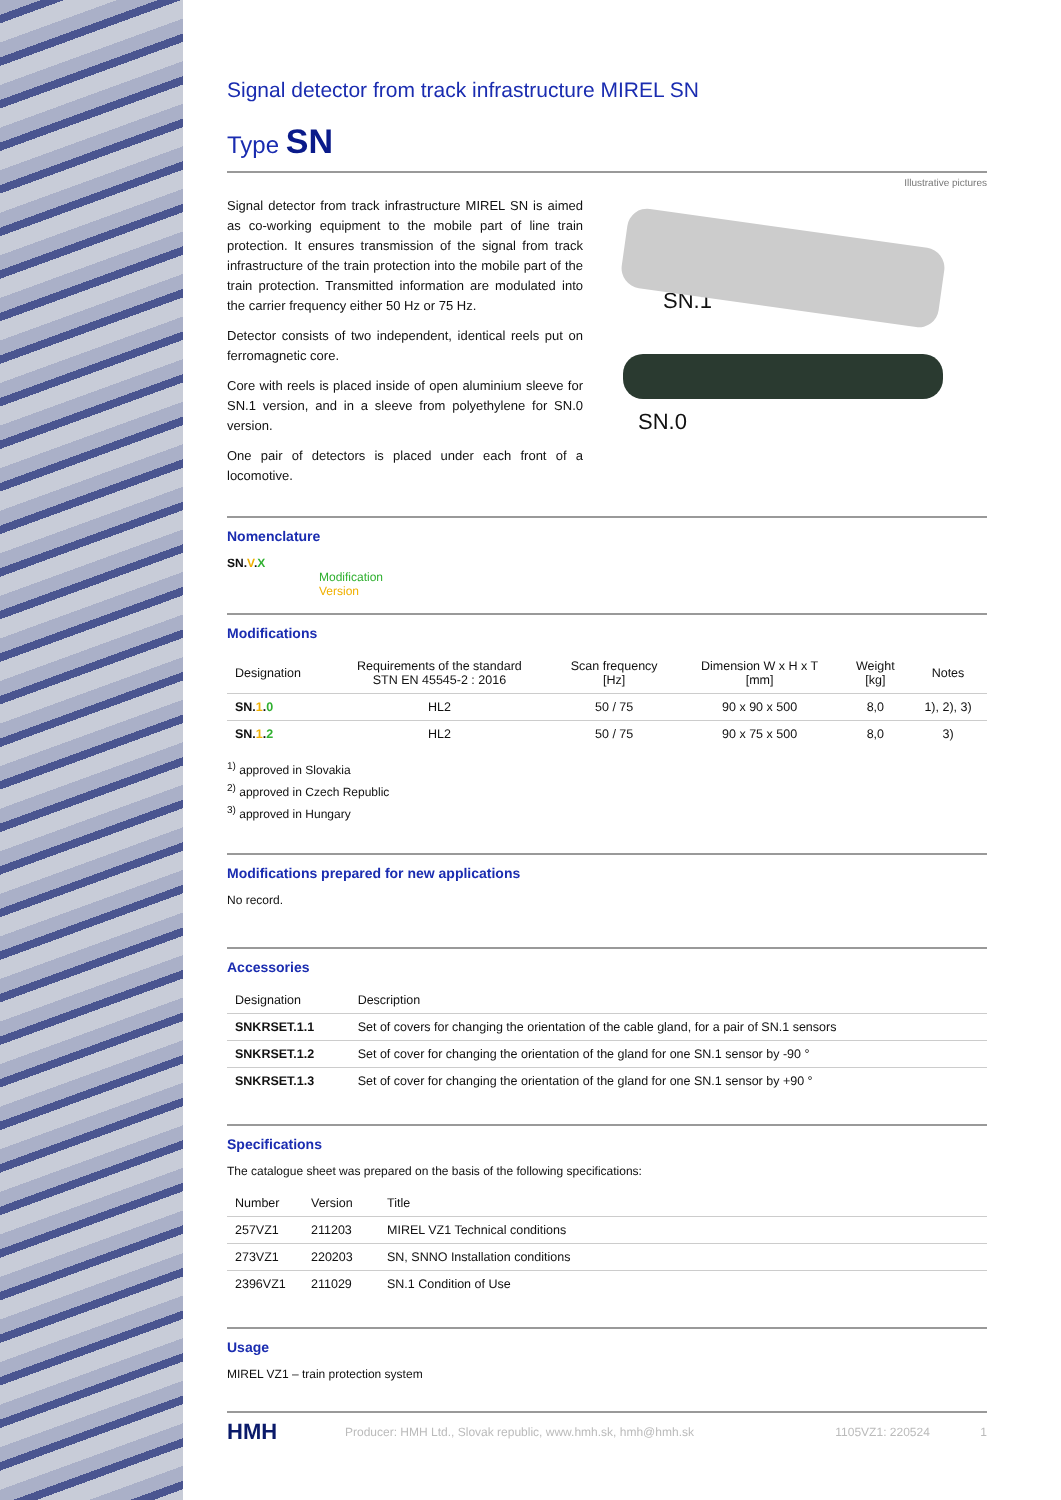Signal detector from track infrastructure MIREL SN
Type SN
Illustrative pictures
Signal detector from track infrastructure MIREL SN is aimed as co-working equipment to the mobile part of line train protection. It ensures transmission of the signal from track infrastructure of the train protection into the mobile part of the train protection. Transmitted information are modulated into the carrier frequency either 50 Hz or 75 Hz.
Detector consists of two independent, identical reels put on ferromagnetic core.
Core with reels is placed inside of open aluminium sleeve for SN.1 version, and in a sleeve from polyethylene for SN.0 version.
One pair of detectors is placed under each front of a locomotive.
SN.1
SN.0
Nomenclature
SN.V.X
Modification
Version
Modifications
| Designation | Requirements of the standard STN EN 45545-2 : 2016 | Scan frequency [Hz] | Dimension W x H x T [mm] | Weight [kg] | Notes |
| --- | --- | --- | --- | --- | --- |
| SN. 1 . 0 | HL2 | 50 / 75 | 90 x 90 x 500 | 8,0 | 1), 2), 3) |
| SN. 1 . 2 | HL2 | 50 / 75 | 90 x 75 x 500 | 8,0 | 3) |
<sup>1)</sup> approved in Slovakia
<sup>2)</sup> approved in Czech Republic
<sup>3)</sup> approved in Hungary
Modifications prepared for new applications
No record.
Accessories
| Designation | Description |
| --- | --- |
| SNKRSET.1.1 | Set of covers for changing the orientation of the cable gland, for a pair of SN.1 sensors |
| SNKRSET.1.2 | Set of cover for changing the orientation of the gland for one SN.1 sensor by -90 ° |
| SNKRSET.1.3 | Set of cover for changing the orientation of the gland for one SN.1 sensor by +90 ° |
Specifications
The catalogue sheet was prepared on the basis of the following specifications:
| Number | Version | Title |
| --- | --- | --- |
| 257VZ1 | 211203 | MIREL VZ1 Technical conditions |
| 273VZ1 | 220203 | SN, SNNO Installation conditions |
| 2396VZ1 | 211029 | SN.1 Condition of Use |
Usage
MIREL VZ1 – train protection system
HMH Producer: HMH Ltd., Slovak republic, www.hmh.sk, hmh@hmh.sk 1105VZ1: 220524 1